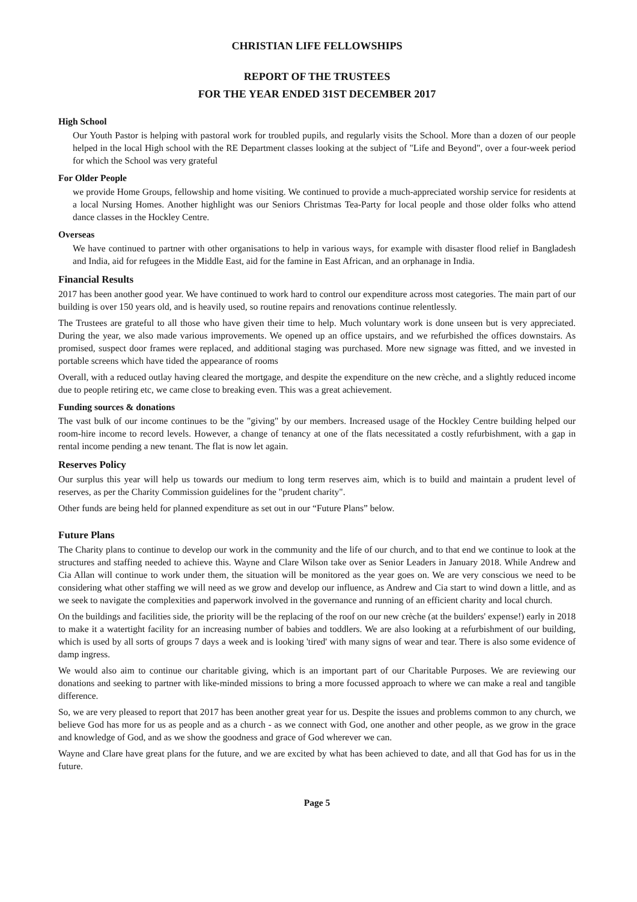CHRISTIAN LIFE FELLOWSHIPS
REPORT OF THE TRUSTEES
FOR THE YEAR ENDED 31ST DECEMBER 2017
High School
Our Youth Pastor is helping with pastoral work for troubled pupils, and regularly visits the School. More than a dozen of our people helped in the local High school with the RE Department classes looking at the subject of "Life and Beyond", over a four-week period for which the School was very grateful
For Older People
we provide Home Groups, fellowship and home visiting. We continued to provide a much-appreciated worship service for residents at a local Nursing Homes. Another highlight was our Seniors Christmas Tea-Party for local people and those older folks who attend dance classes in the Hockley Centre.
Overseas
We have continued to partner with other organisations to help in various ways, for example with disaster flood relief in Bangladesh and India, aid for refugees in the Middle East, aid for the famine in East African, and an orphanage in India.
Financial Results
2017 has been another good year. We have continued to work hard to control our expenditure across most categories. The main part of our building is over 150 years old, and is heavily used, so routine repairs and renovations continue relentlessly.
The Trustees are grateful to all those who have given their time to help. Much voluntary work is done unseen but is very appreciated. During the year, we also made various improvements. We opened up an office upstairs, and we refurbished the offices downstairs. As promised, suspect door frames were replaced, and additional staging was purchased. More new signage was fitted, and we invested in portable screens which have tided the appearance of rooms
Overall, with a reduced outlay having cleared the mortgage, and despite the expenditure on the new crèche, and a slightly reduced income due to people retiring etc, we came close to breaking even. This was a great achievement.
Funding sources & donations
The vast bulk of our income continues to be the "giving" by our members. Increased usage of the Hockley Centre building helped our room-hire income to record levels. However, a change of tenancy at one of the flats necessitated a costly refurbishment, with a gap in rental income pending a new tenant. The flat is now let again.
Reserves Policy
Our surplus this year will help us towards our medium to long term reserves aim, which is to build and maintain a prudent level of reserves, as per the Charity Commission guidelines for the "prudent charity".
Other funds are being held for planned expenditure as set out in our “Future Plans” below.
Future Plans
The Charity plans to continue to develop our work in the community and the life of our church, and to that end we continue to look at the structures and staffing needed to achieve this. Wayne and Clare Wilson take over as Senior Leaders in January 2018. While Andrew and Cia Allan will continue to work under them, the situation will be monitored as the year goes on. We are very conscious we need to be considering what other staffing we will need as we grow and develop our influence, as Andrew and Cia start to wind down a little, and as we seek to navigate the complexities and paperwork involved in the governance and running of an efficient charity and local church.
On the buildings and facilities side, the priority will be the replacing of the roof on our new crèche (at the builders' expense!) early in 2018 to make it a watertight facility for an increasing number of babies and toddlers. We are also looking at a refurbishment of our building, which is used by all sorts of groups 7 days a week and is looking 'tired' with many signs of wear and tear. There is also some evidence of damp ingress.
We would also aim to continue our charitable giving, which is an important part of our Charitable Purposes. We are reviewing our donations and seeking to partner with like-minded missions to bring a more focussed approach to where we can make a real and tangible difference.
So, we are very pleased to report that 2017 has been another great year for us. Despite the issues and problems common to any church, we believe God has more for us as people and as a church - as we connect with God, one another and other people, as we grow in the grace and knowledge of God, and as we show the goodness and grace of God wherever we can.
Wayne and Clare have great plans for the future, and we are excited by what has been achieved to date, and all that God has for us in the future.
Page 5